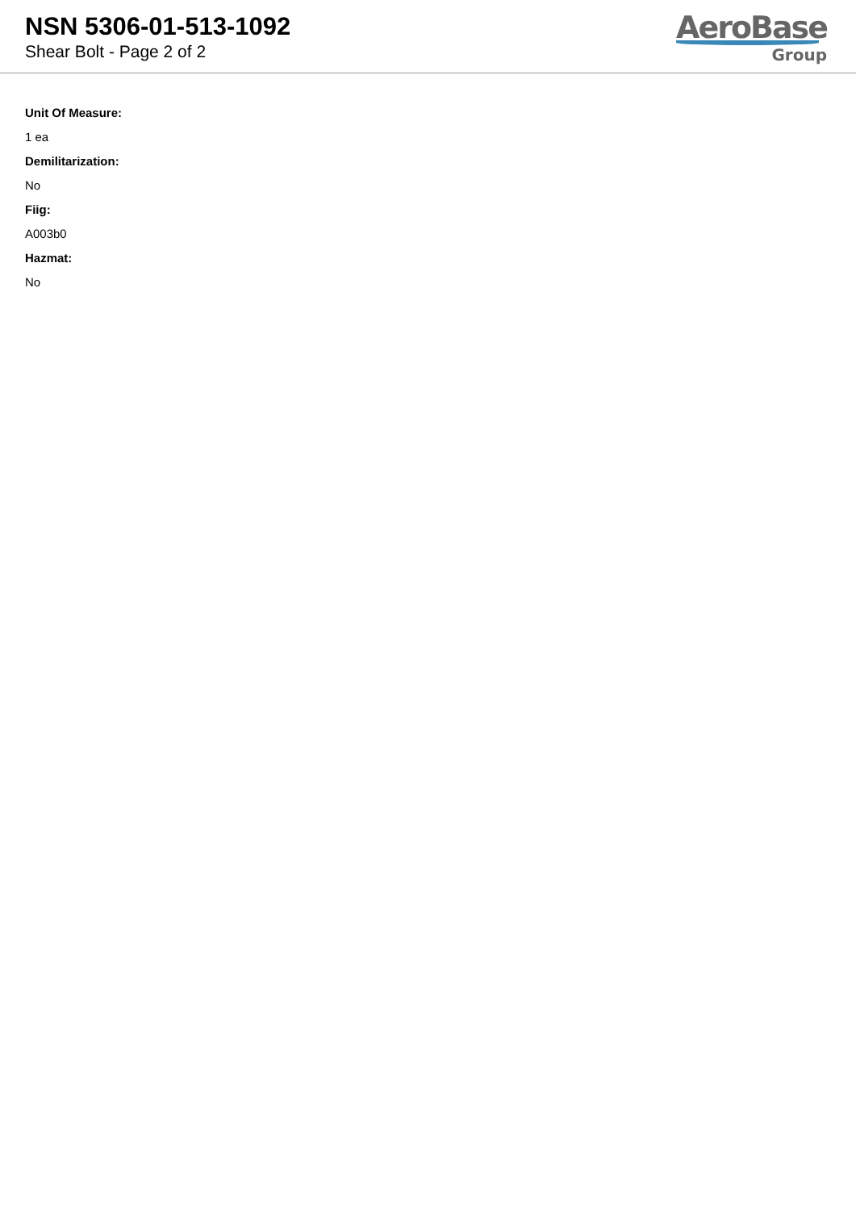NSN 5306-01-513-1092
Shear Bolt - Page 2 of 2
AeroBase
Group
Unit Of Measure:
1 ea
Demilitarization:
No
Fiig:
A003b0
Hazmat:
No